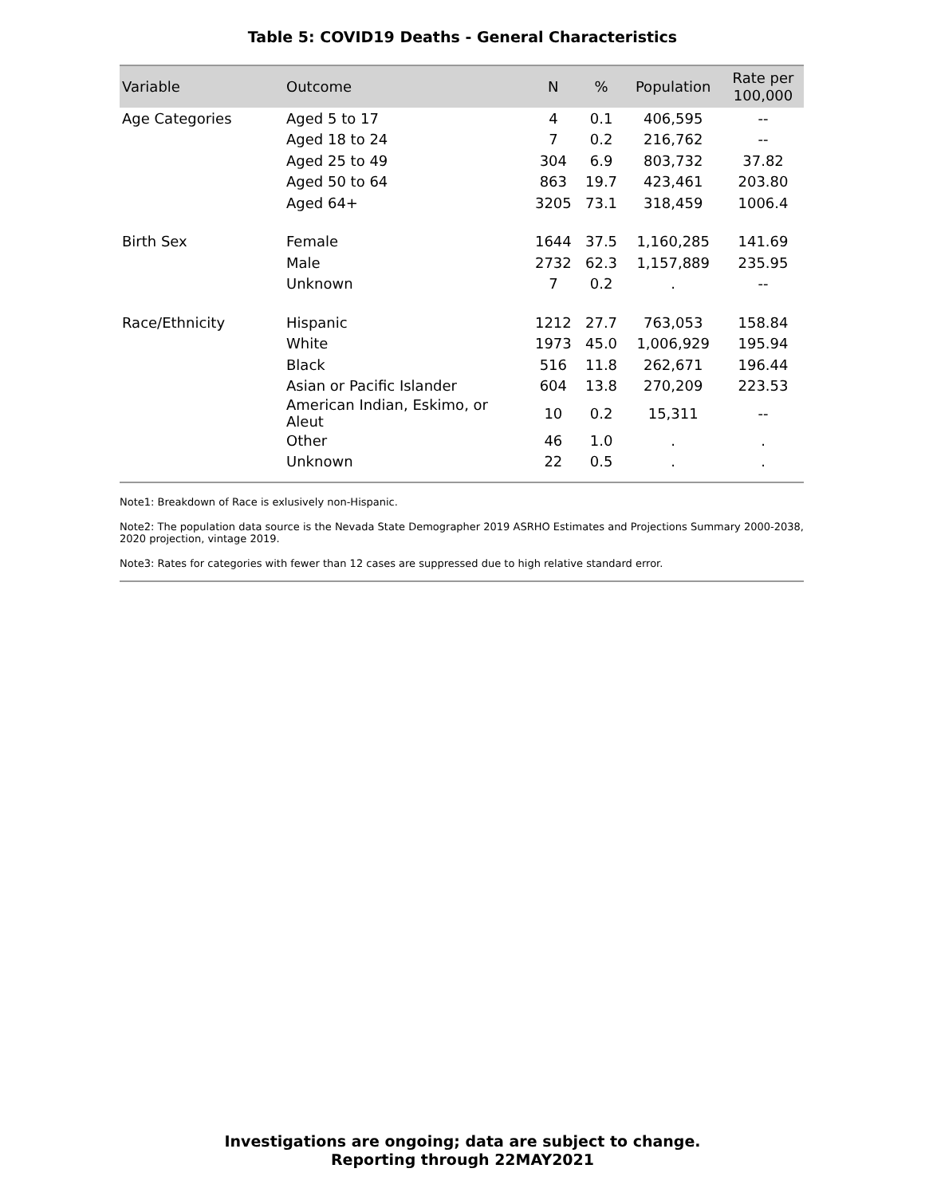Table 5: COVID19 Deaths - General Characteristics
| Variable | Outcome | N | % | Population | Rate per 100,000 |
| --- | --- | --- | --- | --- | --- |
| Age Categories | Aged 5 to 17 | 4 | 0.1 | 406,595 | -- |
| | Aged 18 to 24 | 7 | 0.2 | 216,762 | -- |
| | Aged 25 to 49 | 304 | 6.9 | 803,732 | 37.82 |
| | Aged 50 to 64 | 863 | 19.7 | 423,461 | 203.80 |
| | Aged 64+ | 3205 | 73.1 | 318,459 | 1006.4 |
| Birth Sex | Female | 1644 | 37.5 | 1,160,285 | 141.69 |
| | Male | 2732 | 62.3 | 1,157,889 | 235.95 |
| | Unknown | 7 | 0.2 | . | -- |
| Race/Ethnicity | Hispanic | 1212 | 27.7 | 763,053 | 158.84 |
| | White | 1973 | 45.0 | 1,006,929 | 195.94 |
| | Black | 516 | 11.8 | 262,671 | 196.44 |
| | Asian or Pacific Islander | 604 | 13.8 | 270,209 | 223.53 |
| | American Indian, Eskimo, or Aleut | 10 | 0.2 | 15,311 | -- |
| | Other | 46 | 1.0 | . | . |
| | Unknown | 22 | 0.5 | . | . |
Note1: Breakdown of Race is exlusively non-Hispanic.
Note2: The population data source is the Nevada State Demographer 2019 ASRHO Estimates and Projections Summary 2000-2038, 2020 projection, vintage 2019.
Note3: Rates for categories with fewer than 12 cases are suppressed due to high relative standard error.
Investigations are ongoing; data are subject to change.
Reporting through 22MAY2021